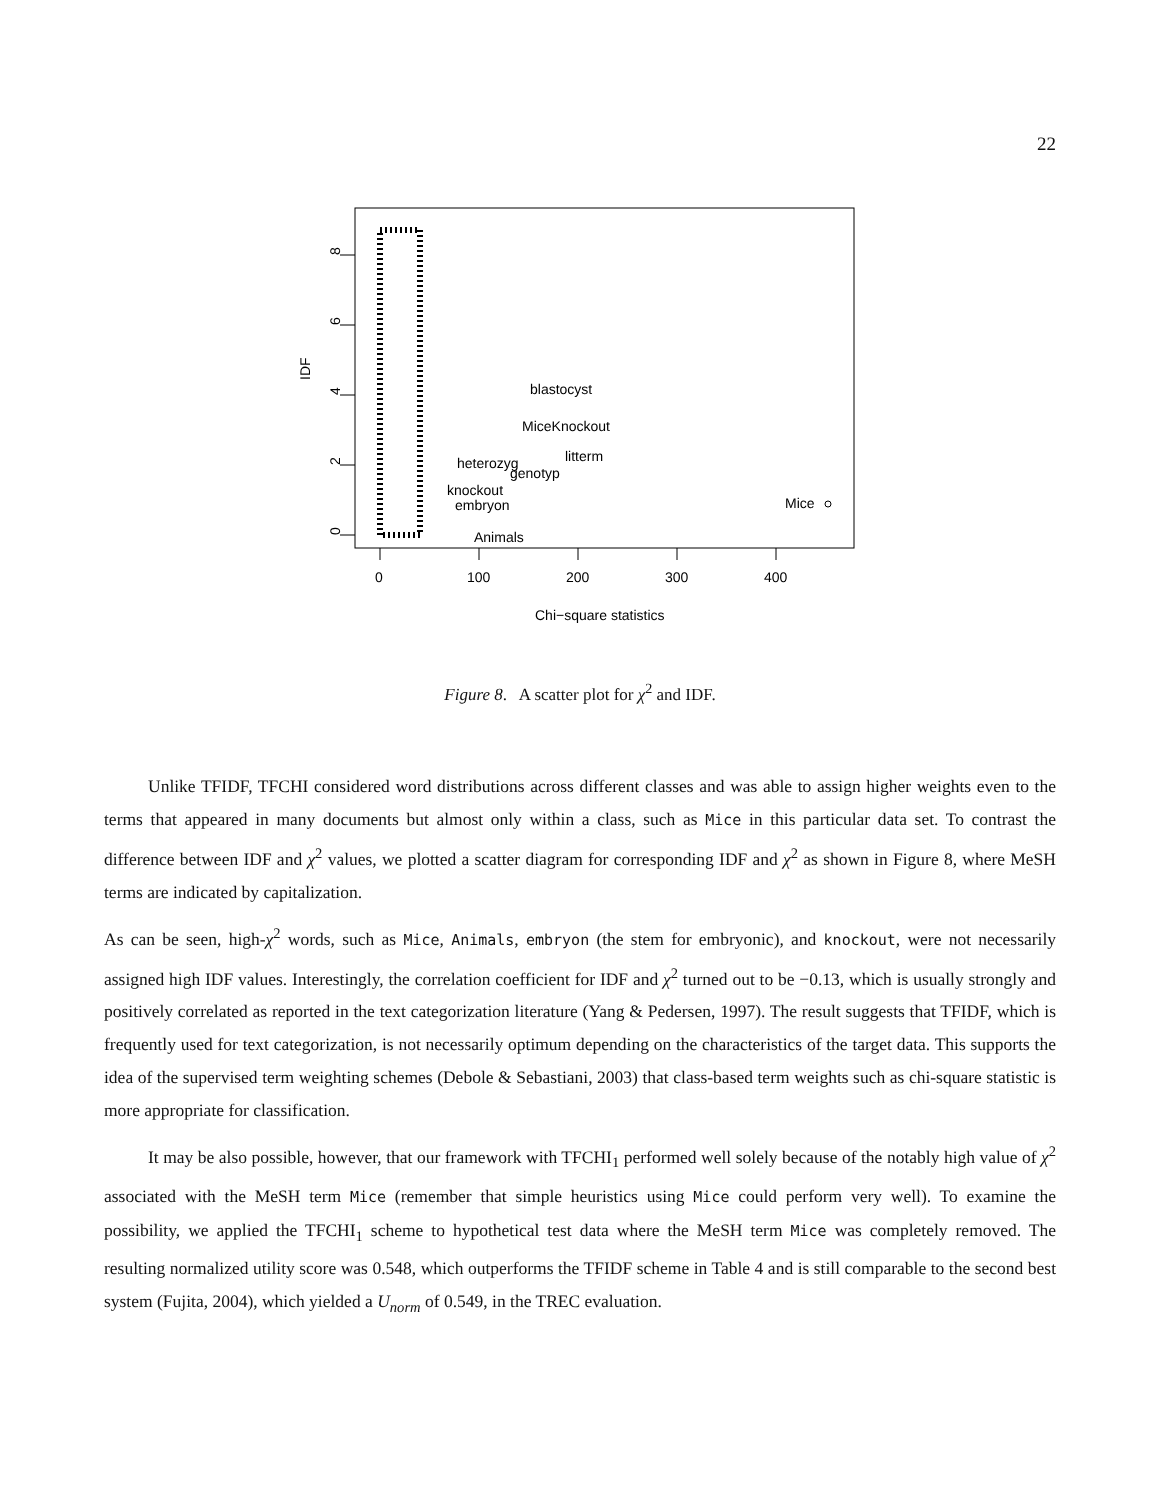22
0
2
4
6
8
IDF
0
100
200
300
400
Chi−square statistics
blastocyst
MiceKnockout
litterm
heterozyg
genotyp
knockout
embryon
Mice
Animals
Figure 8. A scatter plot for χ<sup>2</sup> and IDF.
Unlike TFIDF, TFCHI considered word distributions across different classes and was able to assign higher weights even to the terms that appeared in many documents but almost only within a class, such as Mice in this particular data set. To contrast the difference between IDF and χ<sup>2</sup> values, we plotted a scatter diagram for corresponding IDF and χ<sup>2</sup> as shown in Figure 8, where MeSH terms are indicated by capitalization.
As can be seen, high-χ<sup>2</sup> words, such as Mice, Animals, embryon (the stem for embryonic), and knockout, were not necessarily assigned high IDF values. Interestingly, the correlation coefficient for IDF and χ<sup>2</sup> turned out to be −0.13, which is usually strongly and positively correlated as reported in the text categorization literature (Yang & Pedersen, 1997). The result suggests that TFIDF, which is frequently used for text categorization, is not necessarily optimum depending on the characteristics of the target data. This supports the idea of the supervised term weighting schemes (Debole & Sebastiani, 2003) that class-based term weights such as chi-square statistic is more appropriate for classification.
It may be also possible, however, that our framework with TFCHI<sub>1</sub> performed well solely because of the notably high value of χ<sup>2</sup> associated with the MeSH term Mice (remember that simple heuristics using Mice could perform very well). To examine the possibility, we applied the TFCHI<sub>1</sub> scheme to hypothetical test data where the MeSH term Mice was completely removed. The resulting normalized utility score was 0.548, which outperforms the TFIDF scheme in Table 4 and is still comparable to the second best system (Fujita, 2004), which yielded a U<sub>norm</sub> of 0.549, in the TREC evaluation.